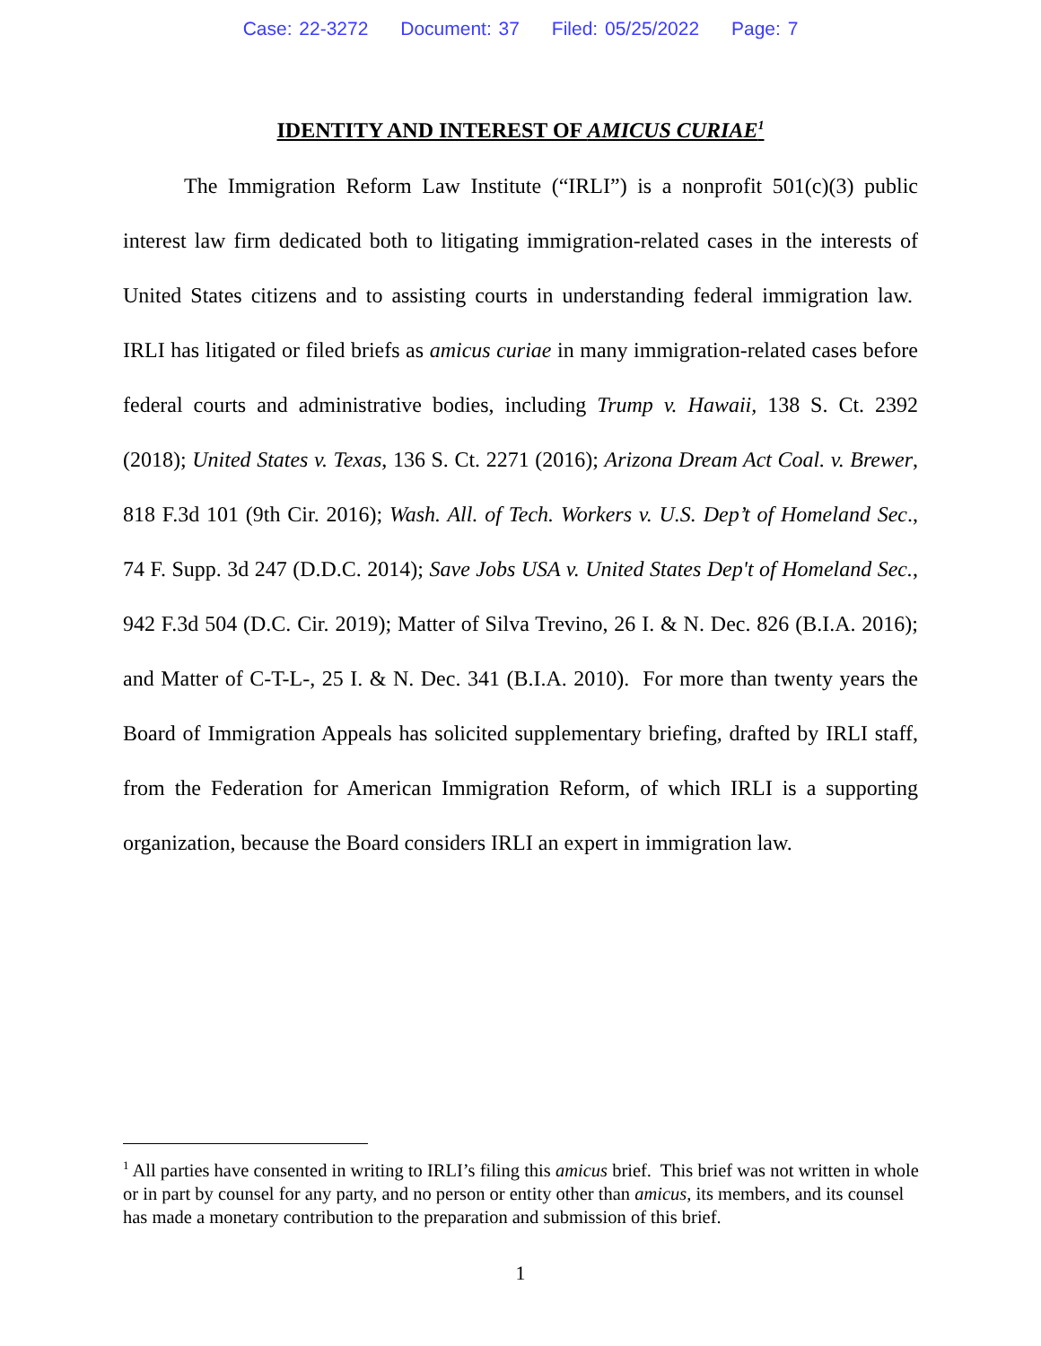Case: 22-3272 Document: 37 Filed: 05/25/2022 Page: 7
IDENTITY AND INTEREST OF AMICUS CURIAE<sup>1</sup>
The Immigration Reform Law Institute (“IRLI”) is a nonprofit 501(c)(3) public interest law firm dedicated both to litigating immigration-related cases in the interests of United States citizens and to assisting courts in understanding federal immigration law. IRLI has litigated or filed briefs as amicus curiae in many immigration-related cases before federal courts and administrative bodies, including Trump v. Hawaii, 138 S. Ct. 2392 (2018); United States v. Texas, 136 S. Ct. 2271 (2016); Arizona Dream Act Coal. v. Brewer, 818 F.3d 101 (9th Cir. 2016); Wash. All. of Tech. Workers v. U.S. Dep’t of Homeland Sec., 74 F. Supp. 3d 247 (D.D.C. 2014); Save Jobs USA v. United States Dep't of Homeland Sec., 942 F.3d 504 (D.C. Cir. 2019); Matter of Silva Trevino, 26 I. & N. Dec. 826 (B.I.A. 2016); and Matter of C-T-L-, 25 I. & N. Dec. 341 (B.I.A. 2010). For more than twenty years the Board of Immigration Appeals has solicited supplementary briefing, drafted by IRLI staff, from the Federation for American Immigration Reform, of which IRLI is a supporting organization, because the Board considers IRLI an expert in immigration law.
<sup>1</sup> All parties have consented in writing to IRLI’s filing this amicus brief. This brief was not written in whole or in part by counsel for any party, and no person or entity other than amicus, its members, and its counsel has made a monetary contribution to the preparation and submission of this brief.
1